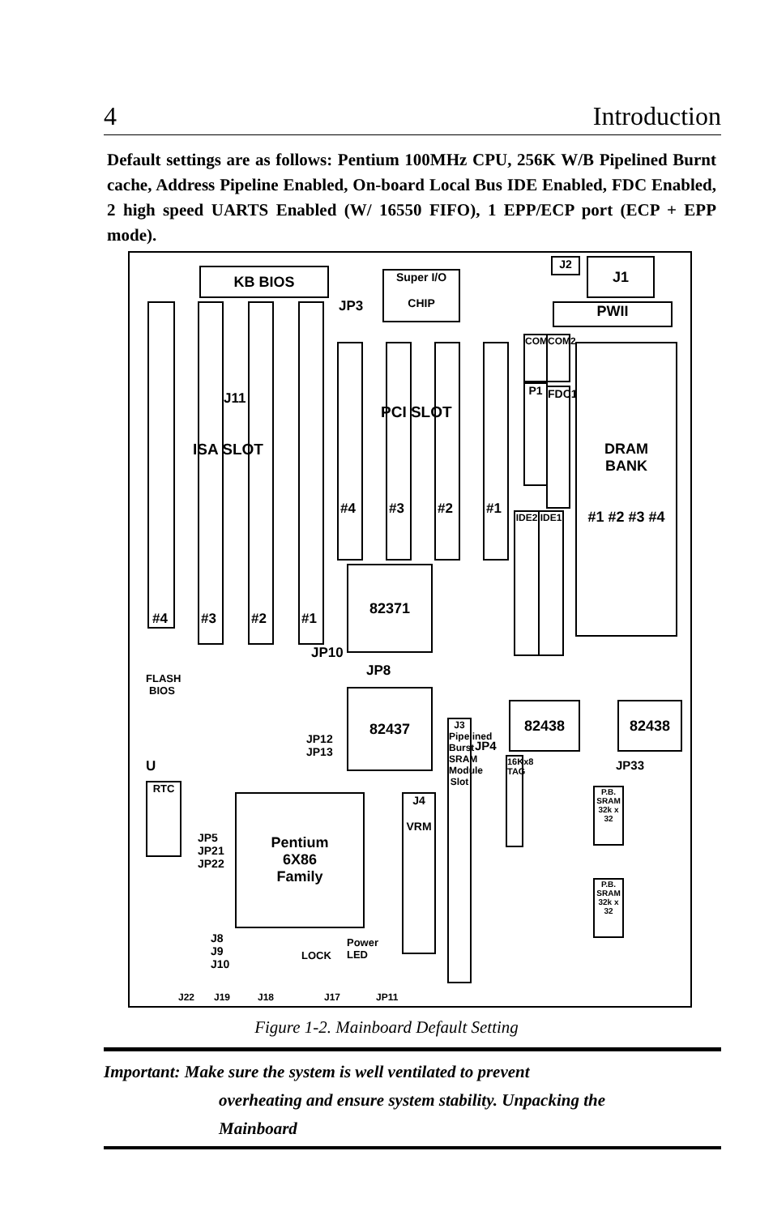4 Introduction
Default settings are as follows: Pentium 100MHz CPU, 256K W/B Pipelined Burnt cache, Address Pipeline Enabled, On-board Local Bus IDE Enabled, FDC Enabled, 2 high speed UARTS Enabled (W/ 16550 FIFO), 1 EPP/ECP port (ECP + EPP mode).
KB BIOS
JP3
Super I/O
CHIP
J2 J1
PWII
J11
ISA SLOT
#4 #3 #2 #1
PCI SLOT
#4 #3 #2 #1
COM1
COM2
P1
FDC1
IDE2
IDE1
DRAM
BANK
#1 #2 #3 #4
82371
JP10
JP8
FLASH
BIOS
U
RTC
JP12
JP13
82437
J3
Pipelined Burst SRAM Module Slot
JP4
16Kx8 TAG
82438 82438
JP33
P.B. SRAM 32k x 32
P.B. SRAM 32k x 32
JP5
JP21
JP22
Pentium
6X86
Family
J4
VRM
J8
J9
J10
LOCK
Power
LED
J22 J19 J18 J17 JP11
Figure 1-2. Mainboard Default Setting
Important: Make sure the system is well ventilated to prevent
overheating and ensure system stability. Unpacking the
Mainboard